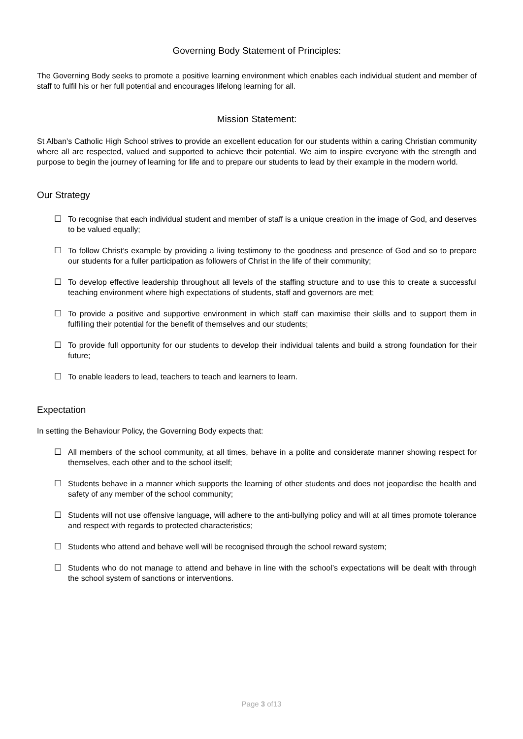Governing Body Statement of Principles:
The Governing Body seeks to promote a positive learning environment which enables each individual student and member of staff to fulfil his or her full potential and encourages lifelong learning for all.
Mission Statement:
St Alban's Catholic High School strives to provide an excellent education for our students within a caring Christian community where all are respected, valued and supported to achieve their potential. We aim to inspire everyone with the strength and purpose to begin the journey of learning for life and to prepare our students to lead by their example in the modern world.
Our Strategy
☐ To recognise that each individual student and member of staff is a unique creation in the image of God, and deserves to be valued equally;
☐ To follow Christ’s example by providing a living testimony to the goodness and presence of God and so to prepare our students for a fuller participation as followers of Christ in the life of their community;
☐ To develop effective leadership throughout all levels of the staffing structure and to use this to create a successful teaching environment where high expectations of students, staff and governors are met;
☐ To provide a positive and supportive environment in which staff can maximise their skills and to support them in fulfilling their potential for the benefit of themselves and our students;
☐ To provide full opportunity for our students to develop their individual talents and build a strong foundation for their future;
☐ To enable leaders to lead, teachers to teach and learners to learn.
Expectation
In setting the Behaviour Policy, the Governing Body expects that:
☐ All members of the school community, at all times, behave in a polite and considerate manner showing respect for themselves, each other and to the school itself;
☐ Students behave in a manner which supports the learning of other students and does not jeopardise the health and safety of any member of the school community;
☐ Students will not use offensive language, will adhere to the anti-bullying policy and will at all times promote tolerance and respect with regards to protected characteristics;
☐ Students who attend and behave well will be recognised through the school reward system;
☐ Students who do not manage to attend and behave in line with the school’s expectations will be dealt with through the school system of sanctions or interventions.
Page 3 of13